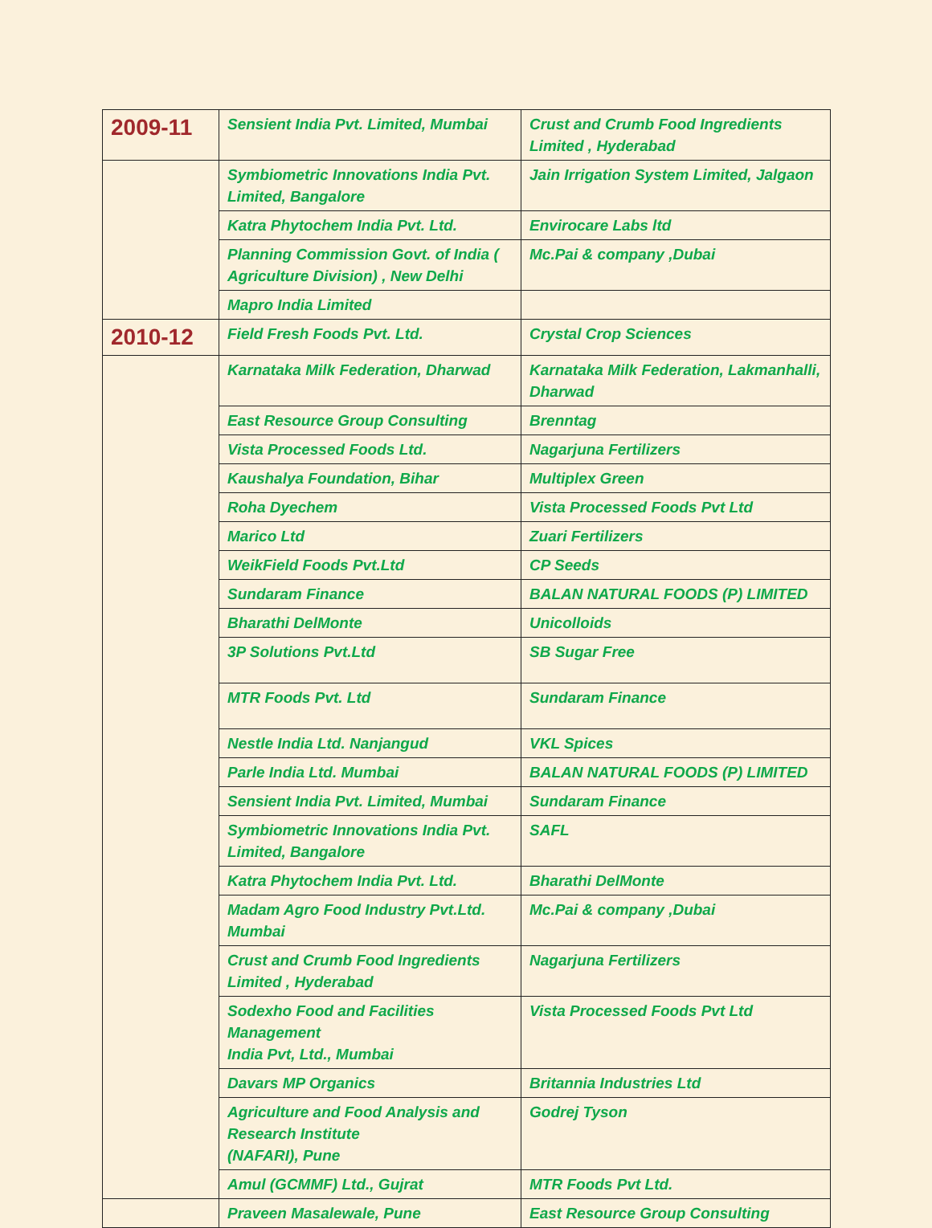| 2009-11 | Sensient India Pvt. Limited, Mumbai | Crust and Crumb Food Ingredients Limited , Hyderabad |
| | Symbiometric Innovations India Pvt. Limited, Bangalore | Jain Irrigation System Limited, Jalgaon |
| | Katra Phytochem India Pvt. Ltd. | Envirocare Labs ltd |
| | Planning Commission Govt. of India ( Agriculture Division) , New Delhi | Mc.Pai & company ,Dubai |
| | Mapro India Limited | |
| 2010-12 | Field Fresh Foods Pvt. Ltd. | Crystal Crop Sciences |
| | Karnataka Milk Federation, Dharwad | Karnataka Milk Federation, Lakmanhalli, Dharwad |
| | East Resource Group Consulting | Brenntag |
| | Vista Processed Foods Ltd. | Nagarjuna Fertilizers |
| | Kaushalya Foundation, Bihar | Multiplex Green |
| | Roha Dyechem | Vista Processed Foods Pvt Ltd |
| | Marico Ltd | Zuari Fertilizers |
| | WeikField Foods Pvt.Ltd | CP Seeds |
| | Sundaram Finance | BALAN NATURAL FOODS (P) LIMITED |
| | Bharathi DelMonte | Unicolloids |
| | 3P Solutions Pvt.Ltd | SB Sugar Free |
| | MTR Foods Pvt. Ltd | Sundaram Finance |
| | Nestle India Ltd. Nanjangud | VKL Spices |
| | Parle India Ltd. Mumbai | BALAN NATURAL FOODS (P) LIMITED |
| | Sensient India Pvt. Limited, Mumbai | Sundaram Finance |
| | Symbiometric Innovations India Pvt. Limited, Bangalore | SAFL |
| | Katra Phytochem India Pvt. Ltd. | Bharathi DelMonte |
| | Madam Agro Food Industry Pvt.Ltd. Mumbai | Mc.Pai & company ,Dubai |
| | Crust and Crumb Food Ingredients Limited , Hyderabad | Nagarjuna Fertilizers |
| | Sodexho Food and Facilities Management India Pvt, Ltd., Mumbai | Vista Processed Foods Pvt Ltd |
| | Davars MP Organics | Britannia Industries Ltd |
| | Agriculture and Food Analysis and Research Institute (NAFARI), Pune | Godrej Tyson |
| | Amul (GCMMF) Ltd., Gujrat | MTR Foods Pvt Ltd. |
| | Praveen Masalewale, Pune | East Resource Group Consulting |